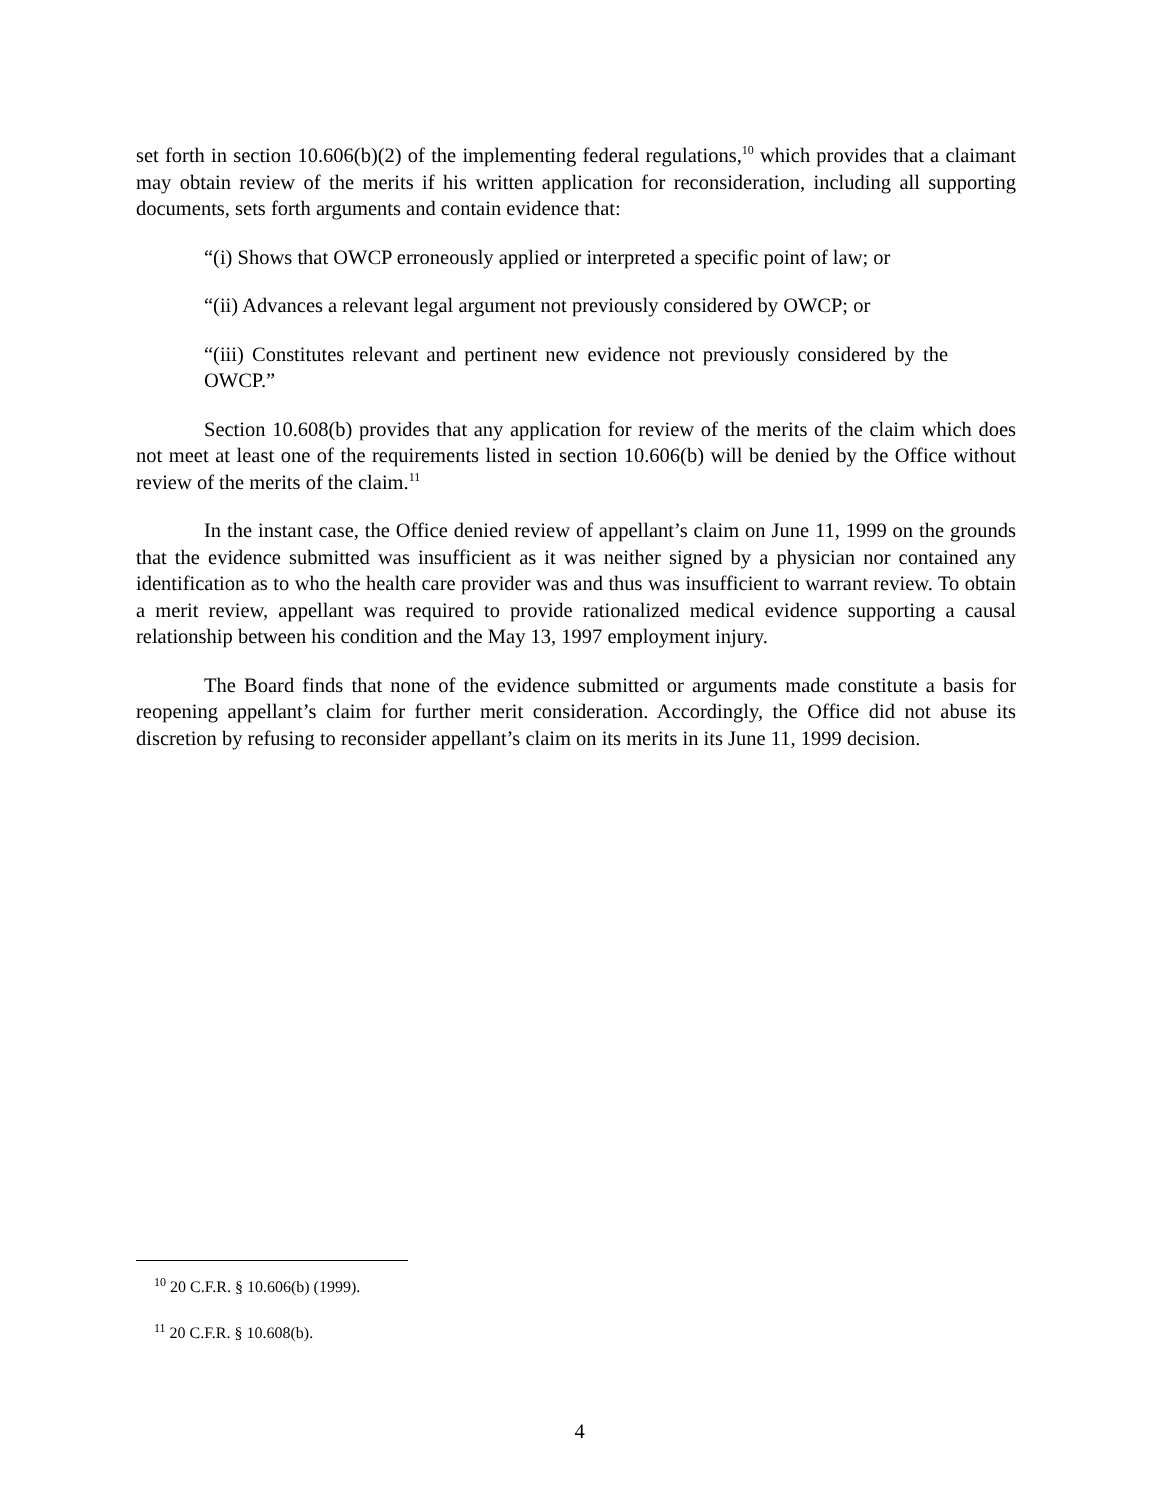set forth in section 10.606(b)(2) of the implementing federal regulations,<sup>10</sup> which provides that a claimant may obtain review of the merits if his written application for reconsideration, including all supporting documents, sets forth arguments and contain evidence that:
“(i) Shows that OWCP erroneously applied or interpreted a specific point of law; or
“(ii) Advances a relevant legal argument not previously considered by OWCP; or
“(iii) Constitutes relevant and pertinent new evidence not previously considered by the OWCP.”
Section 10.608(b) provides that any application for review of the merits of the claim which does not meet at least one of the requirements listed in section 10.606(b) will be denied by the Office without review of the merits of the claim.<sup>11</sup>
In the instant case, the Office denied review of appellant’s claim on June 11, 1999 on the grounds that the evidence submitted was insufficient as it was neither signed by a physician nor contained any identification as to who the health care provider was and thus was insufficient to warrant review. To obtain a merit review, appellant was required to provide rationalized medical evidence supporting a causal relationship between his condition and the May 13, 1997 employment injury.
The Board finds that none of the evidence submitted or arguments made constitute a basis for reopening appellant’s claim for further merit consideration. Accordingly, the Office did not abuse its discretion by refusing to reconsider appellant’s claim on its merits in its June 11, 1999 decision.
<sup>10</sup> 20 C.F.R. § 10.606(b) (1999).
<sup>11</sup> 20 C.F.R. § 10.608(b).
4